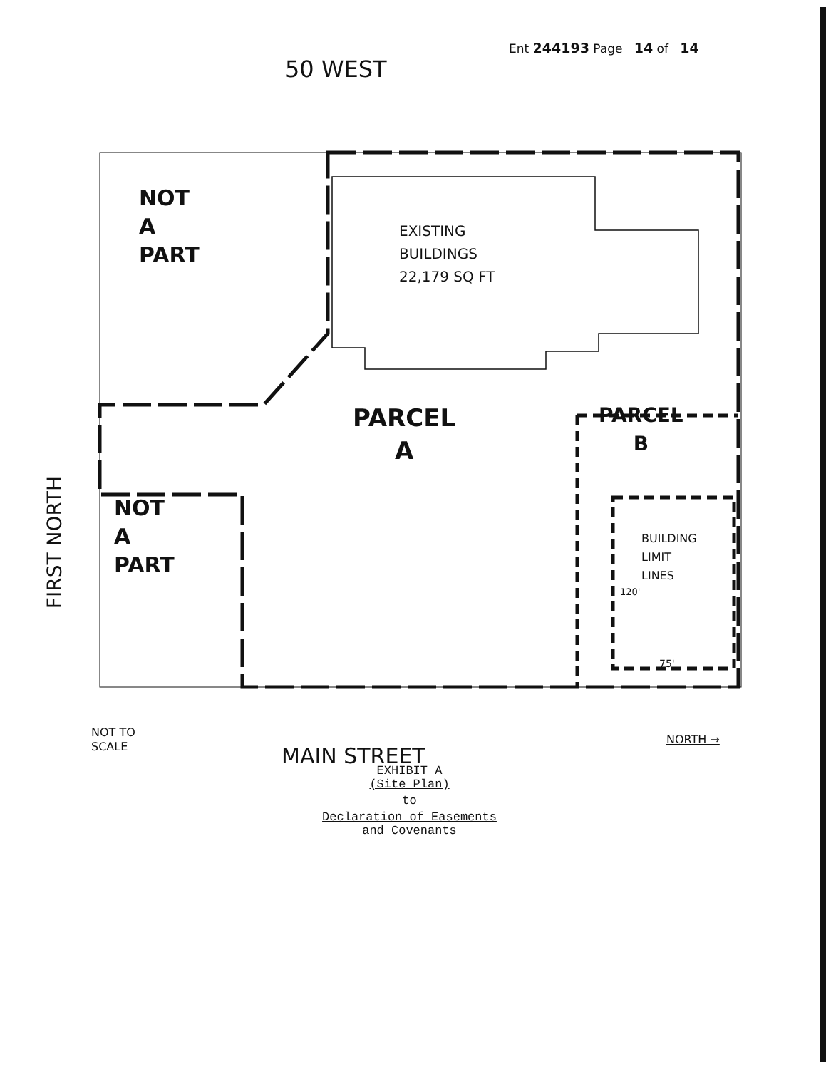Ent 244193 Page 14 of 14
50 WEST
NOT
A
PART
EXISTING
BUILDINGS
22,179 SQ FT
FIRST NORTH
PARCEL
A
PARCEL
B
NOT
A
PART
BUILDING
LIMIT
LINES
120'
75'
NOT TO
SCALE
NORTH →
MAIN STREET
EXHIBIT A
(Site Plan)
to
Declaration of Easements
and Covenants